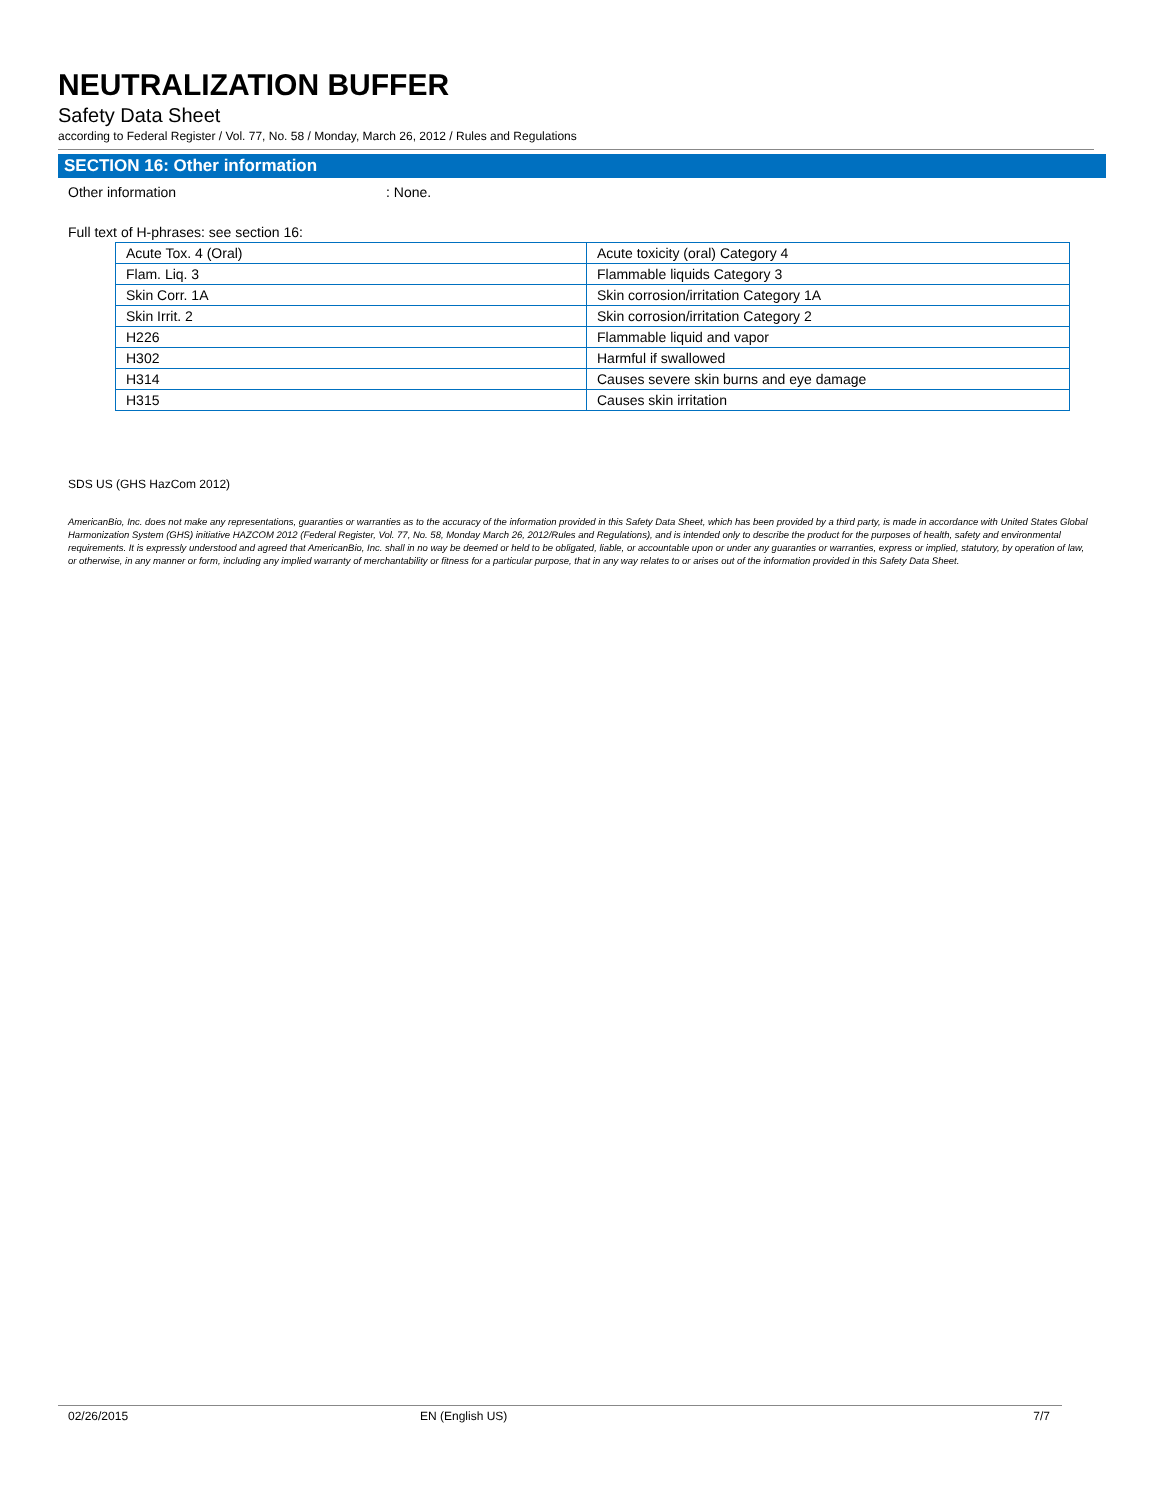NEUTRALIZATION BUFFER
Safety Data Sheet
according to Federal Register / Vol. 77, No. 58 / Monday, March 26, 2012 / Rules and Regulations
SECTION 16: Other information
Other information: None.
Full text of H-phrases: see section 16:
| Acute Tox. 4 (Oral) | Acute toxicity (oral) Category 4 |
| Flam. Liq. 3 | Flammable liquids Category 3 |
| Skin Corr. 1A | Skin corrosion/irritation Category 1A |
| Skin Irrit. 2 | Skin corrosion/irritation Category 2 |
| H226 | Flammable liquid and vapor |
| H302 | Harmful if swallowed |
| H314 | Causes severe skin burns and eye damage |
| H315 | Causes skin irritation |
SDS US (GHS HazCom 2012)
AmericanBio, Inc. does not make any representations, guaranties or warranties as to the accuracy of the information provided in this Safety Data Sheet, which has been provided by a third party, is made in accordance with United States Global Harmonization System (GHS) initiative HAZCOM 2012 (Federal Register, Vol. 77, No. 58, Monday March 26, 2012/Rules and Regulations), and is intended only to describe the product for the purposes of health, safety and environmental requirements. It is expressly understood and agreed that AmericanBio, Inc. shall in no way be deemed or held to be obligated, liable, or accountable upon or under any guaranties or warranties, express or implied, statutory, by operation of law, or otherwise, in any manner or form, including any implied warranty of merchantability or fitness for a particular purpose, that in any way relates to or arises out of the information provided in this Safety Data Sheet.
02/26/2015 EN (English US) 7/7